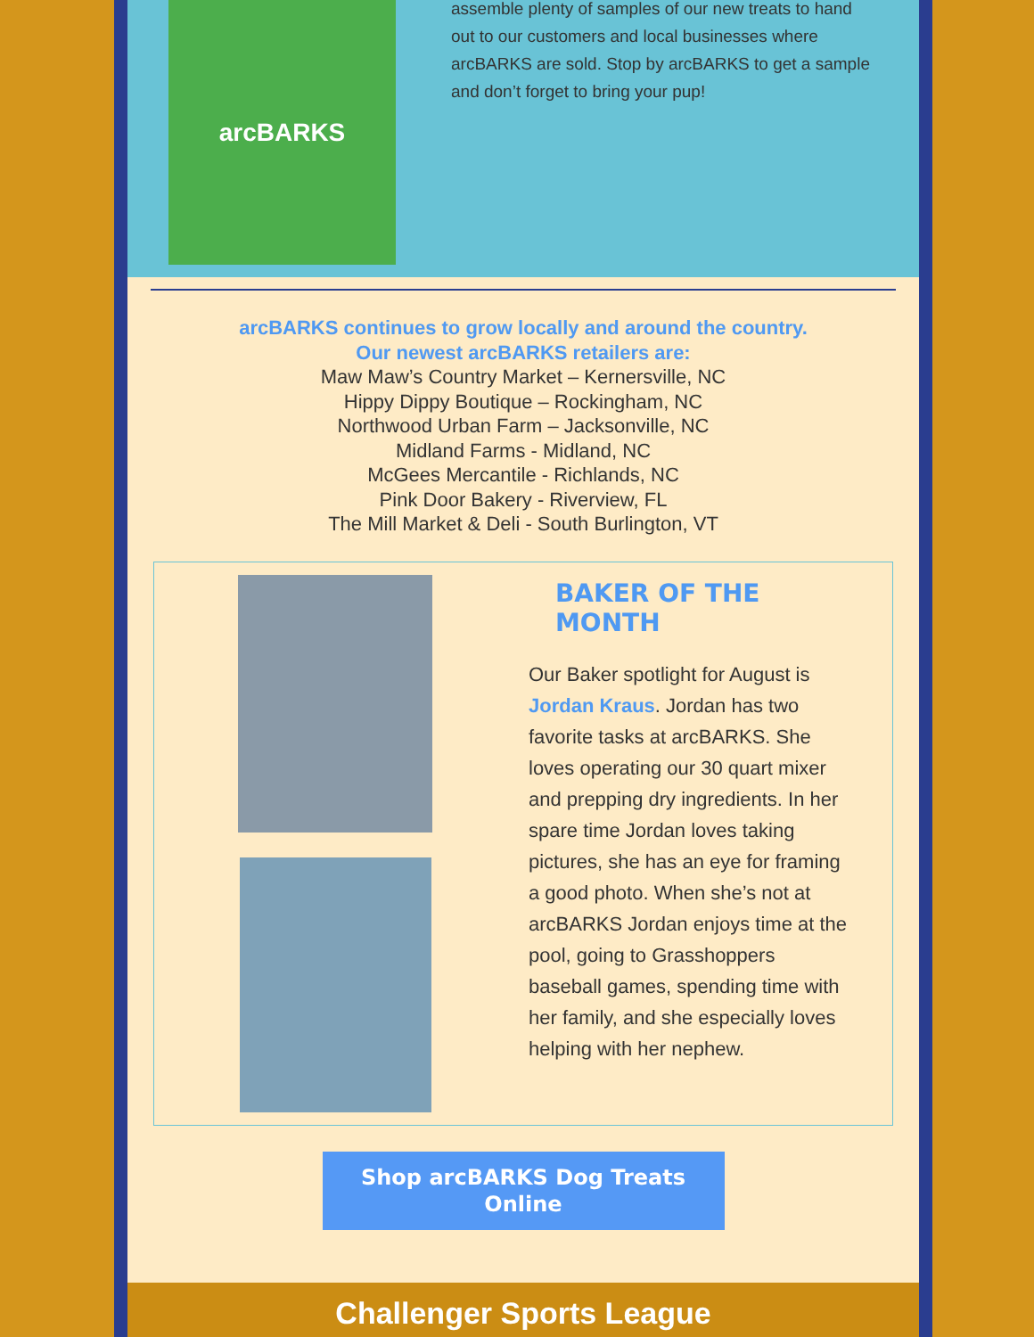arcBARKS
assemble plenty of samples of our new treats to hand out to our customers and local businesses where arcBARKS are sold. Stop by arcBARKS to get a sample and don’t forget to bring your pup!
arcBARKS continues to grow locally and around the country.
Our newest arcBARKS retailers are:
Maw Maw’s Country Market – Kernersville, NC
Hippy Dippy Boutique – Rockingham, NC
Northwood Urban Farm – Jacksonville, NC
Midland Farms - Midland, NC
McGees Mercantile - Richlands, NC
Pink Door Bakery - Riverview, FL
The Mill Market & Deli - South Burlington, VT
BAKER OF THE MONTH
Our Baker spotlight for August is Jordan Kraus. Jordan has two favorite tasks at arcBARKS. She loves operating our 30 quart mixer and prepping dry ingredients. In her spare time Jordan loves taking pictures, she has an eye for framing a good photo. When she’s not at arcBARKS Jordan enjoys time at the pool, going to Grasshoppers baseball games, spending time with her family, and she especially loves helping with her nephew.
Shop arcBARKS Dog Treats
Online
Challenger Sports League